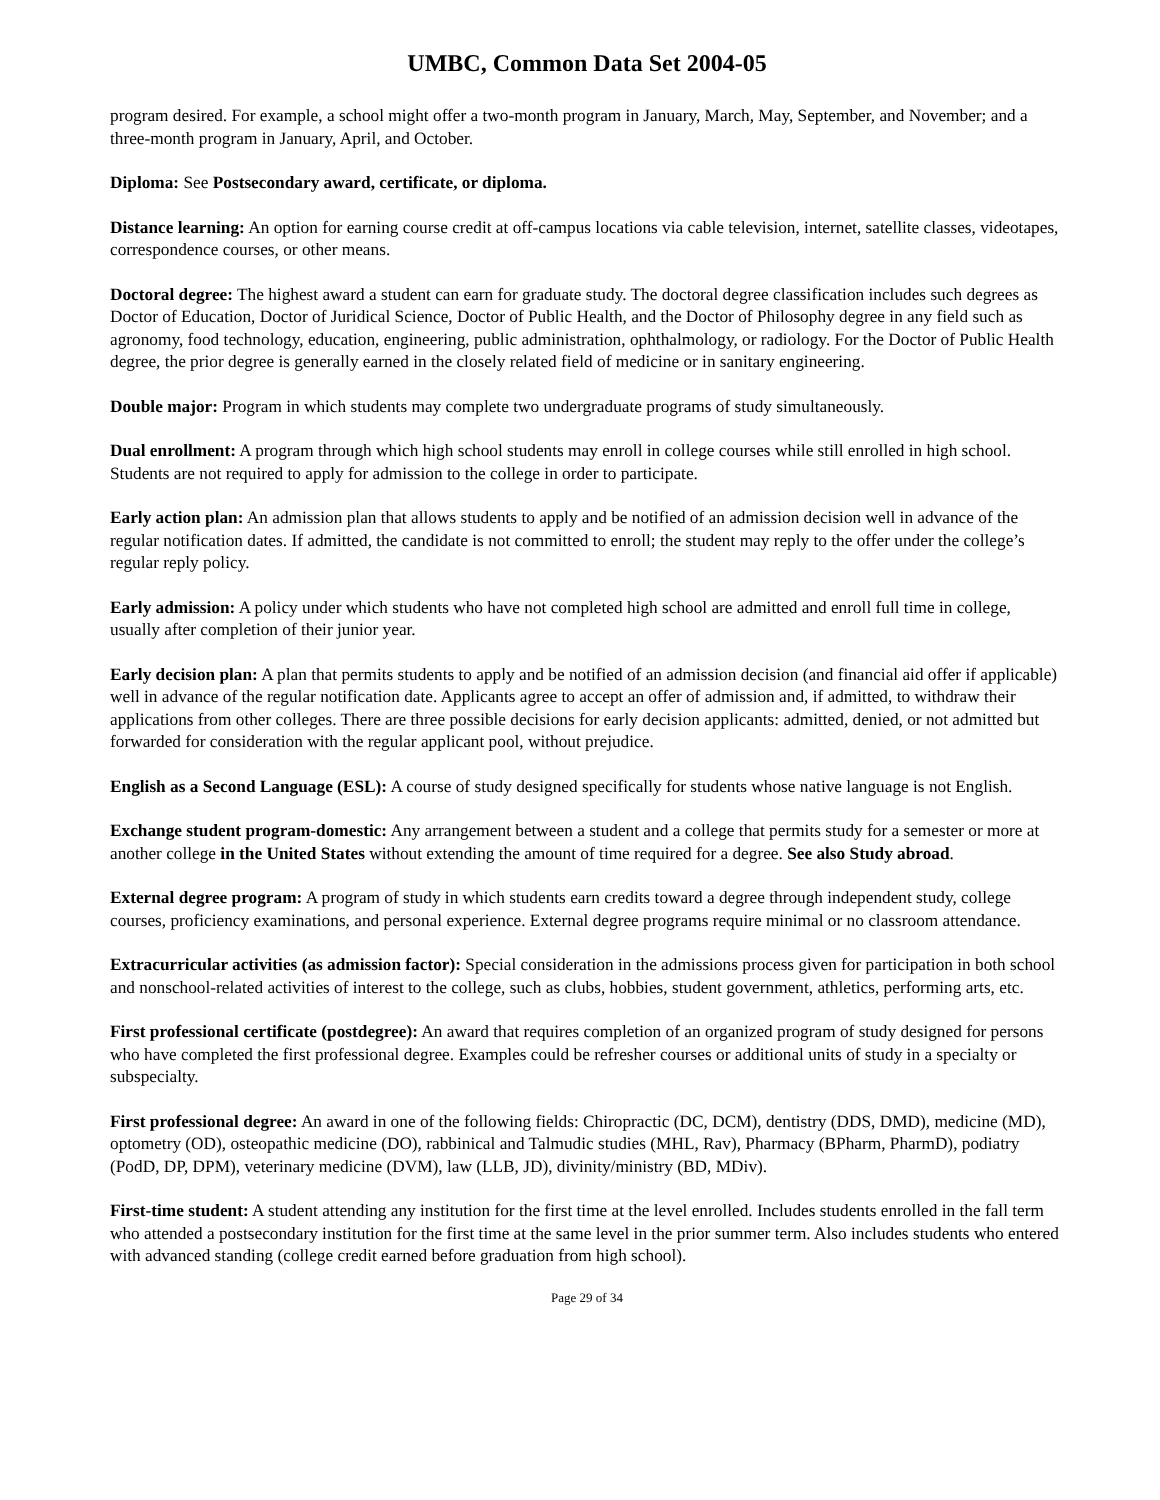UMBC, Common Data Set 2004-05
program desired. For example, a school might offer a two-month program in January, March, May, September, and November; and a three-month program in January, April, and October.
Diploma: See Postsecondary award, certificate, or diploma.
Distance learning: An option for earning course credit at off-campus locations via cable television, internet, satellite classes, videotapes, correspondence courses, or other means.
Doctoral degree: The highest award a student can earn for graduate study. The doctoral degree classification includes such degrees as Doctor of Education, Doctor of Juridical Science, Doctor of Public Health, and the Doctor of Philosophy degree in any field such as agronomy, food technology, education, engineering, public administration, ophthalmology, or radiology. For the Doctor of Public Health degree, the prior degree is generally earned in the closely related field of medicine or in sanitary engineering.
Double major: Program in which students may complete two undergraduate programs of study simultaneously.
Dual enrollment: A program through which high school students may enroll in college courses while still enrolled in high school. Students are not required to apply for admission to the college in order to participate.
Early action plan: An admission plan that allows students to apply and be notified of an admission decision well in advance of the regular notification dates. If admitted, the candidate is not committed to enroll; the student may reply to the offer under the college’s regular reply policy.
Early admission: A policy under which students who have not completed high school are admitted and enroll full time in college, usually after completion of their junior year.
Early decision plan: A plan that permits students to apply and be notified of an admission decision (and financial aid offer if applicable) well in advance of the regular notification date. Applicants agree to accept an offer of admission and, if admitted, to withdraw their applications from other colleges. There are three possible decisions for early decision applicants: admitted, denied, or not admitted but forwarded for consideration with the regular applicant pool, without prejudice.
English as a Second Language (ESL): A course of study designed specifically for students whose native language is not English.
Exchange student program-domestic: Any arrangement between a student and a college that permits study for a semester or more at another college in the United States without extending the amount of time required for a degree. See also Study abroad.
External degree program: A program of study in which students earn credits toward a degree through independent study, college courses, proficiency examinations, and personal experience. External degree programs require minimal or no classroom attendance.
Extracurricular activities (as admission factor): Special consideration in the admissions process given for participation in both school and nonschool-related activities of interest to the college, such as clubs, hobbies, student government, athletics, performing arts, etc.
First professional certificate (postdegree): An award that requires completion of an organized program of study designed for persons who have completed the first professional degree. Examples could be refresher courses or additional units of study in a specialty or subspecialty.
First professional degree: An award in one of the following fields: Chiropractic (DC, DCM), dentistry (DDS, DMD), medicine (MD), optometry (OD), osteopathic medicine (DO), rabbinical and Talmudic studies (MHL, Rav), Pharmacy (BPharm, PharmD), podiatry (PodD, DP, DPM), veterinary medicine (DVM), law (LLB, JD), divinity/ministry (BD, MDiv).
First-time student: A student attending any institution for the first time at the level enrolled. Includes students enrolled in the fall term who attended a postsecondary institution for the first time at the same level in the prior summer term. Also includes students who entered with advanced standing (college credit earned before graduation from high school).
Page 29 of 34